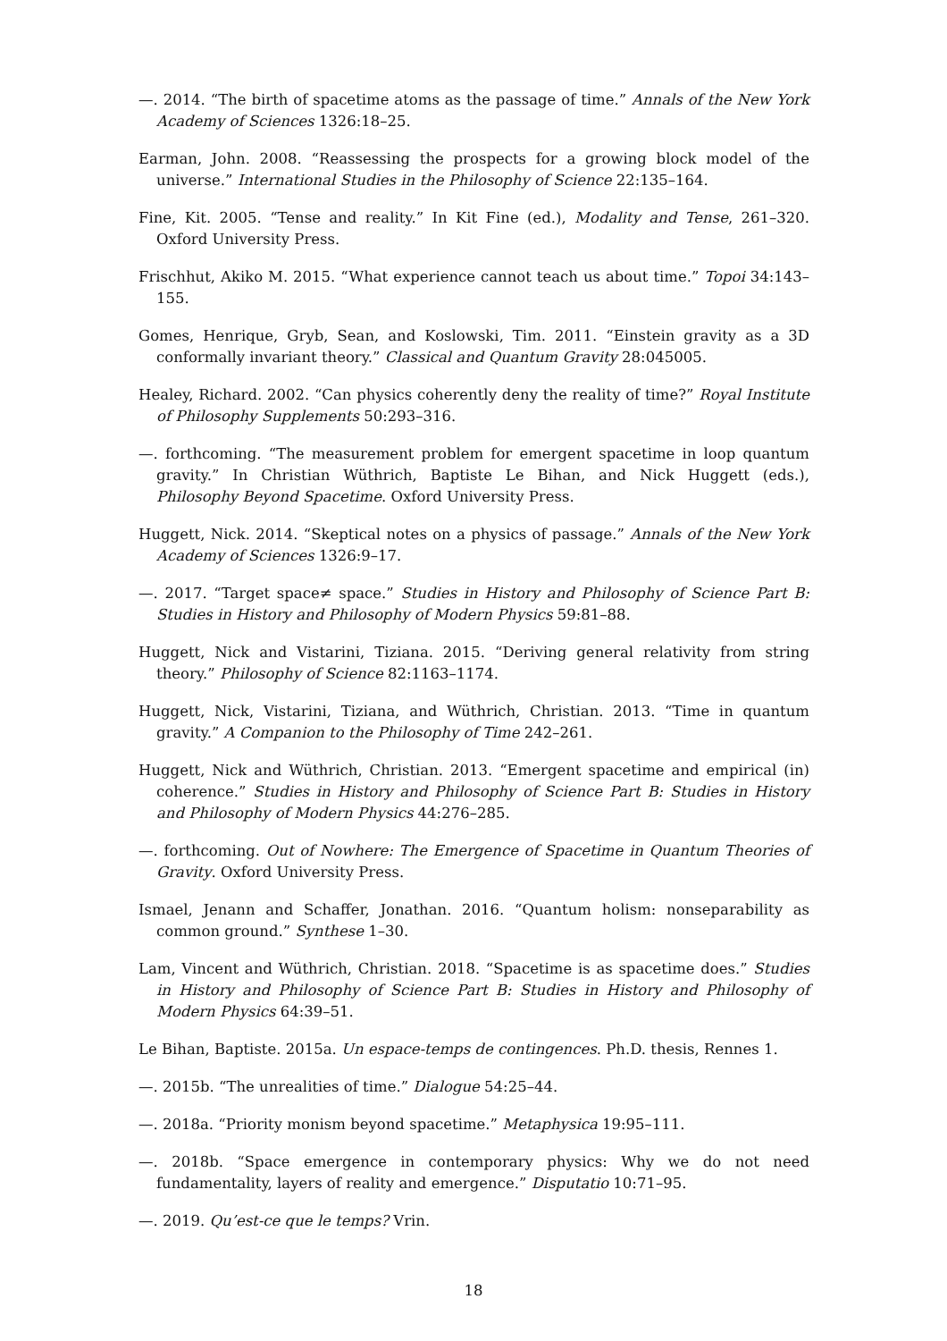—. 2014. “The birth of spacetime atoms as the passage of time.” Annals of the New York Academy of Sciences 1326:18–25.
Earman, John. 2008. “Reassessing the prospects for a growing block model of the universe.” International Studies in the Philosophy of Science 22:135–164.
Fine, Kit. 2005. “Tense and reality.” In Kit Fine (ed.), Modality and Tense, 261–320. Oxford University Press.
Frischhut, Akiko M. 2015. “What experience cannot teach us about time.” Topoi 34:143–155.
Gomes, Henrique, Gryb, Sean, and Koslowski, Tim. 2011. “Einstein gravity as a 3D conformally invariant theory.” Classical and Quantum Gravity 28:045005.
Healey, Richard. 2002. “Can physics coherently deny the reality of time?” Royal Institute of Philosophy Supplements 50:293–316.
—. forthcoming. “The measurement problem for emergent spacetime in loop quantum gravity.” In Christian Wüthrich, Baptiste Le Bihan, and Nick Huggett (eds.), Philosophy Beyond Spacetime. Oxford University Press.
Huggett, Nick. 2014. “Skeptical notes on a physics of passage.” Annals of the New York Academy of Sciences 1326:9–17.
—. 2017. “Target space≠ space.” Studies in History and Philosophy of Science Part B: Studies in History and Philosophy of Modern Physics 59:81–88.
Huggett, Nick and Vistarini, Tiziana. 2015. “Deriving general relativity from string theory.” Philosophy of Science 82:1163–1174.
Huggett, Nick, Vistarini, Tiziana, and Wüthrich, Christian. 2013. “Time in quantum gravity.” A Companion to the Philosophy of Time 242–261.
Huggett, Nick and Wüthrich, Christian. 2013. “Emergent spacetime and empirical (in) coherence.” Studies in History and Philosophy of Science Part B: Studies in History and Philosophy of Modern Physics 44:276–285.
—. forthcoming. Out of Nowhere: The Emergence of Spacetime in Quantum Theories of Gravity. Oxford University Press.
Ismael, Jenann and Schaffer, Jonathan. 2016. “Quantum holism: nonseparability as common ground.” Synthese 1–30.
Lam, Vincent and Wüthrich, Christian. 2018. “Spacetime is as spacetime does.” Studies in History and Philosophy of Science Part B: Studies in History and Philosophy of Modern Physics 64:39–51.
Le Bihan, Baptiste. 2015a. Un espace-temps de contingences. Ph.D. thesis, Rennes 1.
—. 2015b. “The unrealities of time.” Dialogue 54:25–44.
—. 2018a. “Priority monism beyond spacetime.” Metaphysica 19:95–111.
—. 2018b. “Space emergence in contemporary physics: Why we do not need fundamentality, layers of reality and emergence.” Disputatio 10:71–95.
—. 2019. Qu’est-ce que le temps? Vrin.
18